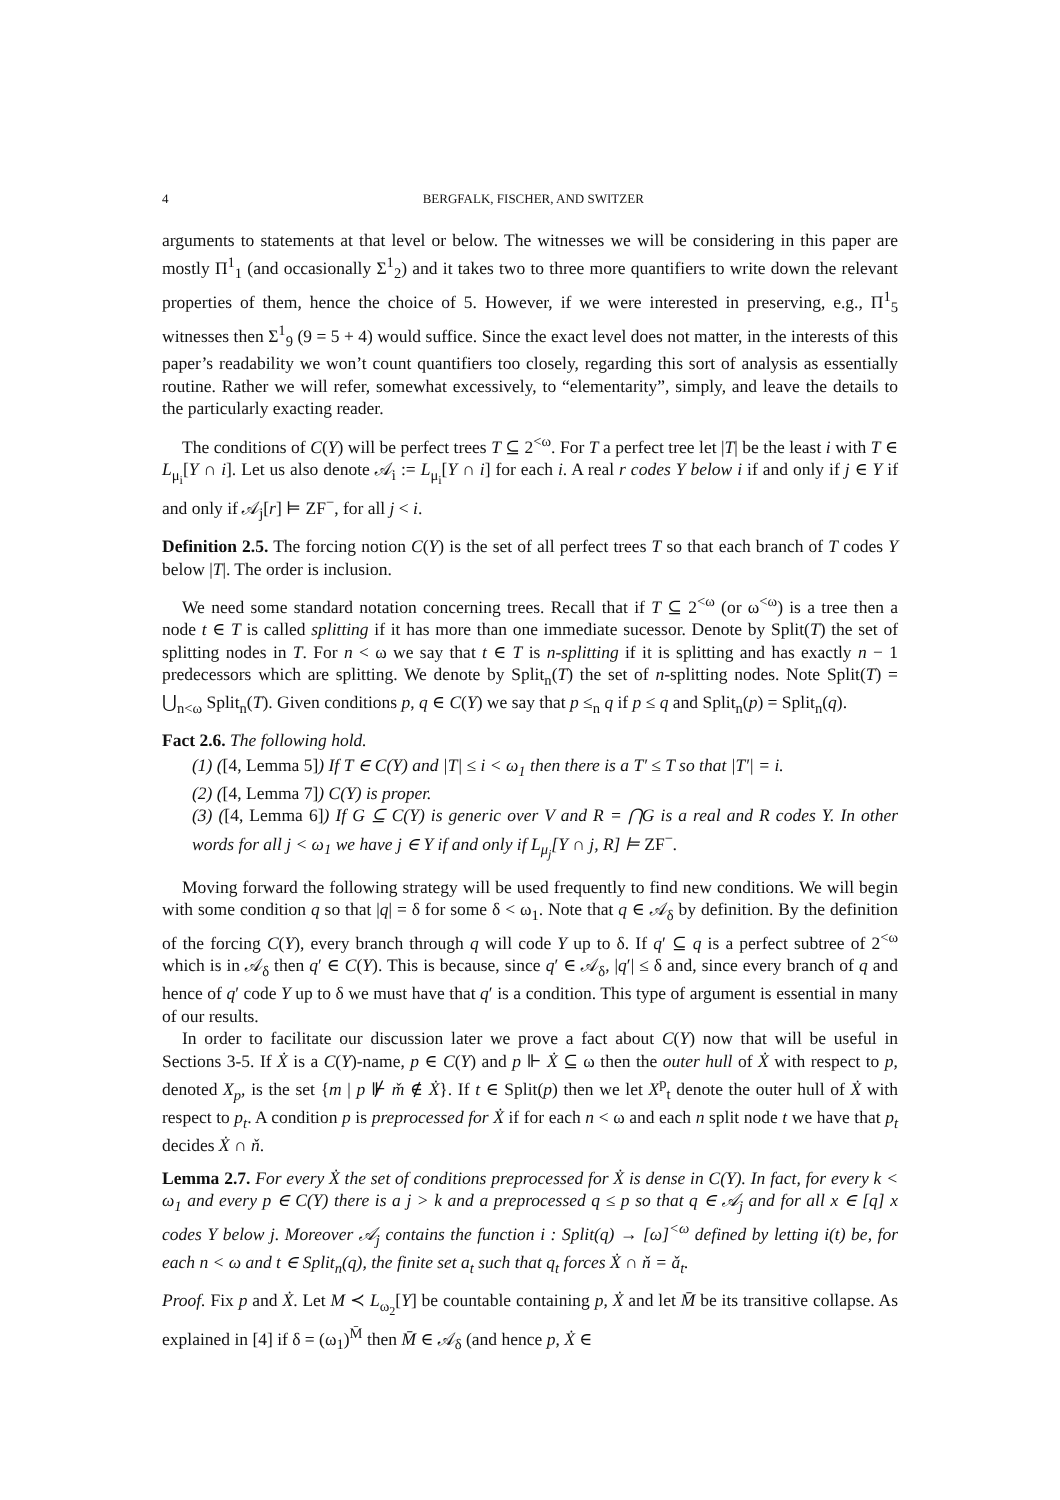4 BERGFALK, FISCHER, AND SWITZER
arguments to statements at that level or below. The witnesses we will be considering in this paper are mostly Π<sup>1</sup><sub>1</sub> (and occasionally Σ<sup>1</sup><sub>2</sub>) and it takes two to three more quantifiers to write down the relevant properties of them, hence the choice of 5. However, if we were interested in preserving, e.g., Π<sup>1</sup><sub>5</sub> witnesses then Σ<sup>1</sup><sub>9</sub> (9 = 5 + 4) would suffice. Since the exact level does not matter, in the interests of this paper’s readability we won’t count quantifiers too closely, regarding this sort of analysis as essentially routine. Rather we will refer, somewhat excessively, to “elementarity”, simply, and leave the details to the particularly exacting reader.
The conditions of C(Y) will be perfect trees T ⊆ 2<sup><ω</sup>. For T a perfect tree let |T| be the least i with T ∈ L<sub>μ<sub>i</sub></sub>[Y ∩ i]. Let us also denote 𝒜<sub>i</sub> := L<sub>μ<sub>i</sub></sub>[Y ∩ i] for each i. A real r codes Y below i if and only if j ∈ Y if and only if 𝒜<sub>j</sub>[r] ⊨ ZF<sup>−</sup>, for all j < i.
Definition 2.5. The forcing notion C(Y) is the set of all perfect trees T so that each branch of T codes Y below |T|. The order is inclusion.
We need some standard notation concerning trees. Recall that if T ⊆ 2<sup><ω</sup> (or ω<sup><ω</sup>) is a tree then a node t ∈ T is called splitting if it has more than one immediate sucessor. Denote by Split(T) the set of splitting nodes in T. For n < ω we say that t ∈ T is n-splitting if it is splitting and has exactly n − 1 predecessors which are splitting. We denote by Split<sub>n</sub>(T) the set of n-splitting nodes. Note Split(T) = ⋃<sub>n<ω</sub> Split<sub>n</sub>(T). Given conditions p, q ∈ C(Y) we say that p ≤<sub>n</sub> q if p ≤ q and Split<sub>n</sub>(p) = Split<sub>n</sub>(q).
Fact 2.6. The following hold.
(1) ([4, Lemma 5]) If T ∈ C(Y) and |T| ≤ i < ω<sub>1</sub> then there is a T′ ≤ T so that |T′| = i.
(2) ([4, Lemma 7]) C(Y) is proper.
(3) ([4, Lemma 6]) If G ⊆ C(Y) is generic over V and R = ⋂G is a real and R codes Y. In other words for all j < ω<sub>1</sub> we have j ∈ Y if and only if L<sub>μ<sub>j</sub></sub>[Y ∩ j, R] ⊨ ZF<sup>−</sup>.
Moving forward the following strategy will be used frequently to find new conditions. We will begin with some condition q so that |q| = δ for some δ < ω<sub>1</sub>. Note that q ∈ 𝒜<sub>δ</sub> by definition. By the definition of the forcing C(Y), every branch through q will code Y up to δ. If q′ ⊆ q is a perfect subtree of 2<sup><ω</sup> which is in 𝒜<sub>δ</sub> then q′ ∈ C(Y). This is because, since q′ ∈ 𝒜<sub>δ</sub>, |q′| ≤ δ and, since every branch of q and hence of q′ code Y up to δ we must have that q′ is a condition. This type of argument is essential in many of our results.
In order to facilitate our discussion later we prove a fact about C(Y) now that will be useful in Sections 3-5. If Ẋ is a C(Y)-name, p ∈ C(Y) and p ⊩ Ẋ ⊆ ω then the outer hull of Ẋ with respect to p, denoted X<sub>p</sub>, is the set {m | p ⊮ m̌ ∉ Ẋ}. If t ∈ Split(p) then we let X<sup>p</sup><sub>t</sub> denote the outer hull of Ẋ with respect to p<sub>t</sub>. A condition p is preprocessed for Ẋ if for each n < ω and each n split node t we have that p<sub>t</sub> decides Ẋ ∩ ň.
Lemma 2.7. For every Ẋ the set of conditions preprocessed for Ẋ is dense in C(Y). In fact, for every k < ω<sub>1</sub> and every p ∈ C(Y) there is a j > k and a preprocessed q ≤ p so that q ∈ 𝒜<sub>j</sub> and for all x ∈ [q] x codes Y below j. Moreover 𝒜<sub>j</sub> contains the function i : Split(q) → [ω]<sup><ω</sup> defined by letting i(t) be, for each n < ω and t ∈ Split<sub>n</sub>(q), the finite set a<sub>t</sub> such that q<sub>t</sub> forces Ẋ ∩ ň = ǎ<sub>t</sub>.
Proof. Fix p and Ẋ. Let M ≺ L<sub>ω<sub>2</sub></sub>[Y] be countable containing p, Ẋ and let M̄ be its transitive collapse. As explained in [4] if δ = (ω<sub>1</sub>)<sup>M̄</sup> then M̄ ∈ 𝒜<sub>δ</sub> (and hence p, Ẋ ∈